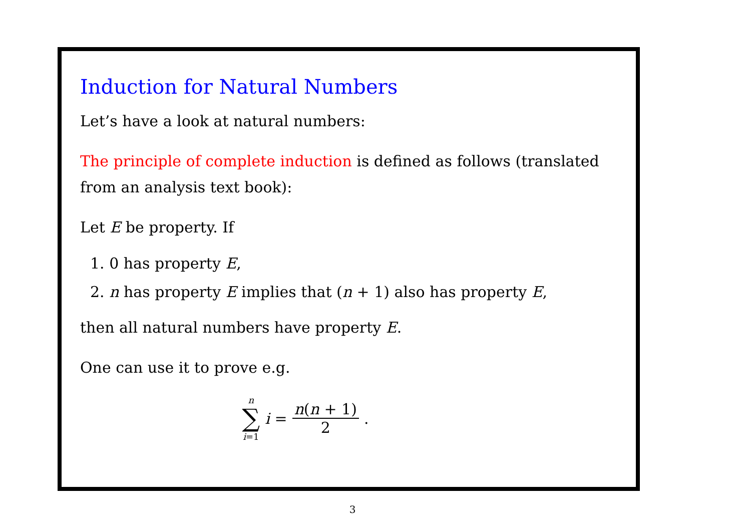Induction for Natural Numbers
Let’s have a look at natural numbers:
The principle of complete induction is defined as follows (translated from an analysis text book):
Let E be property. If
1. 0 has property E,
2. n has property E implies that (n + 1) also has property E,
then all natural numbers have property E.
One can use it to prove e.g.
n
∑
i=1
i = n(n + 1) 2.
3